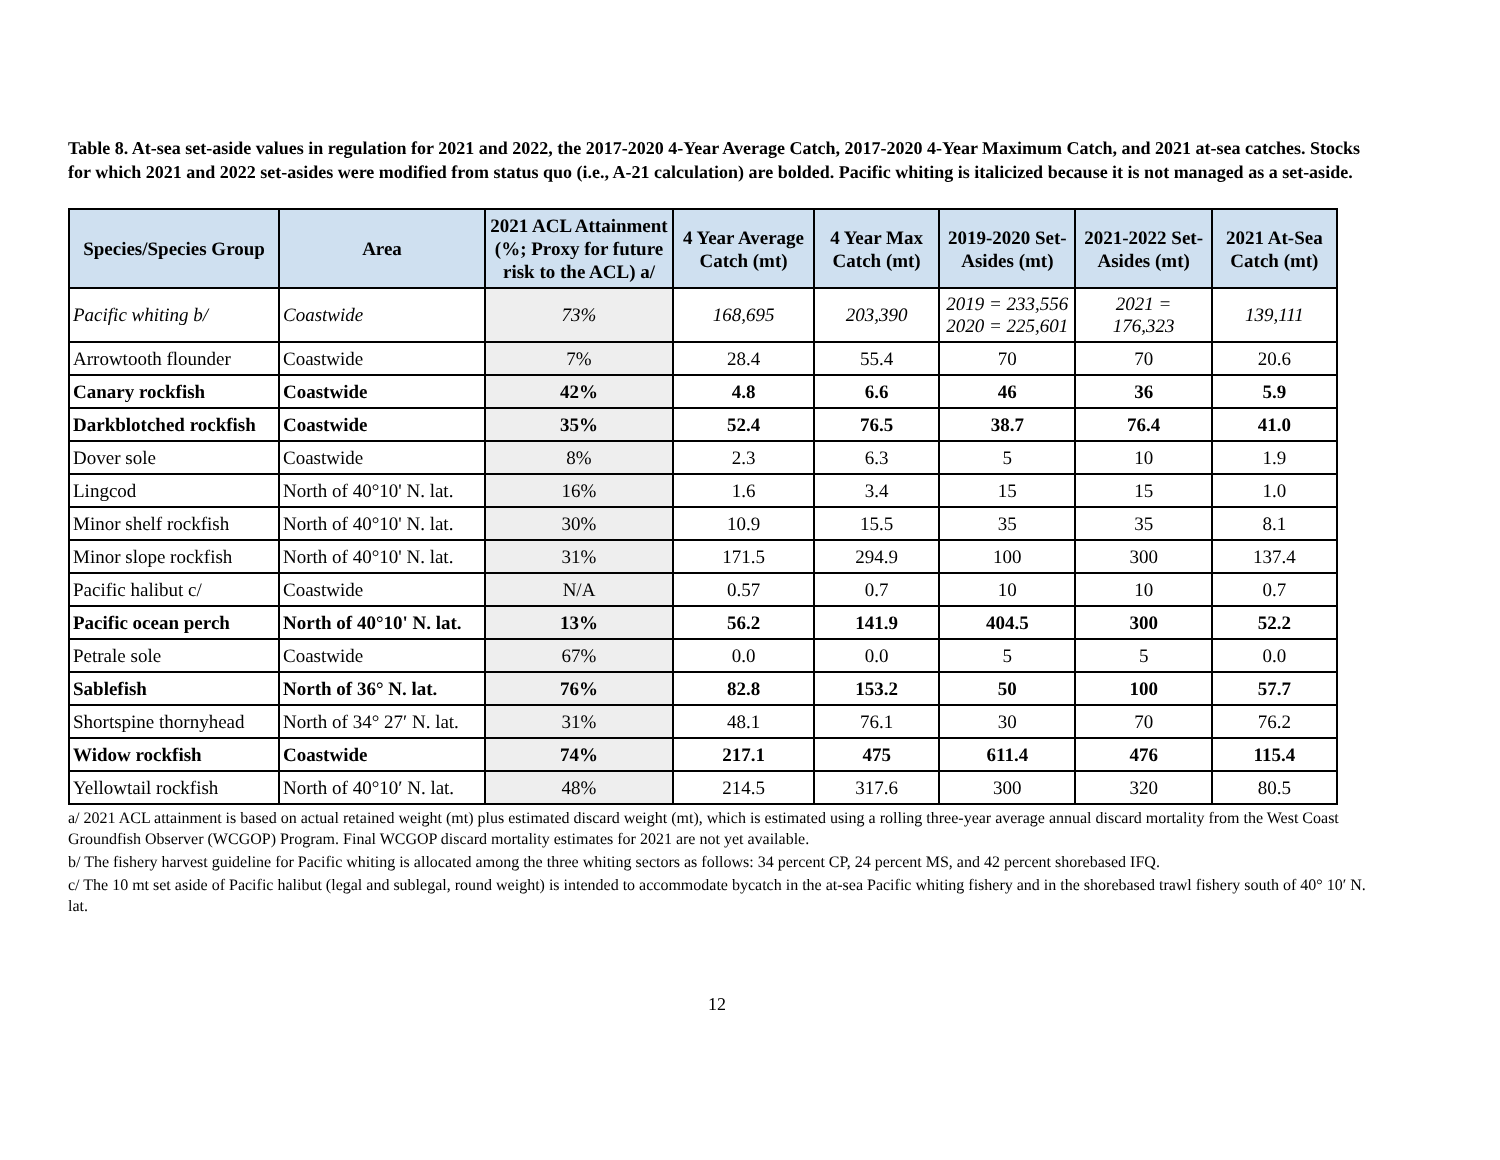Table 8. At-sea set-aside values in regulation for 2021 and 2022, the 2017-2020 4-Year Average Catch, 2017-2020 4-Year Maximum Catch, and 2021 at-sea catches. Stocks for which 2021 and 2022 set-asides were modified from status quo (i.e., A-21 calculation) are bolded. Pacific whiting is italicized because it is not managed as a set-aside.
| Species/Species Group | Area | 2021 ACL Attainment (%; Proxy for future risk to the ACL) a/ | 4 Year Average Catch (mt) | 4 Year Max Catch (mt) | 2019-2020 Set-Asides (mt) | 2021-2022 Set-Asides (mt) | 2021 At-Sea Catch (mt) |
| --- | --- | --- | --- | --- | --- | --- | --- |
| Pacific whiting b/ | Coastwide | 73% | 168,695 | 203,390 | 2019 = 233,556 2020 = 225,601 | 2021 = 176,323 | 139,111 |
| Arrowtooth flounder | Coastwide | 7% | 28.4 | 55.4 | 70 | 70 | 20.6 |
| Canary rockfish | Coastwide | 42% | 4.8 | 6.6 | 46 | 36 | 5.9 |
| Darkblotched rockfish | Coastwide | 35% | 52.4 | 76.5 | 38.7 | 76.4 | 41.0 |
| Dover sole | Coastwide | 8% | 2.3 | 6.3 | 5 | 10 | 1.9 |
| Lingcod | North of 40°10' N. lat. | 16% | 1.6 | 3.4 | 15 | 15 | 1.0 |
| Minor shelf rockfish | North of 40°10' N. lat. | 30% | 10.9 | 15.5 | 35 | 35 | 8.1 |
| Minor slope rockfish | North of 40°10' N. lat. | 31% | 171.5 | 294.9 | 100 | 300 | 137.4 |
| Pacific halibut c/ | Coastwide | N/A | 0.57 | 0.7 | 10 | 10 | 0.7 |
| Pacific ocean perch | North of 40°10' N. lat. | 13% | 56.2 | 141.9 | 404.5 | 300 | 52.2 |
| Petrale sole | Coastwide | 67% | 0.0 | 0.0 | 5 | 5 | 0.0 |
| Sablefish | North of 36° N. lat. | 76% | 82.8 | 153.2 | 50 | 100 | 57.7 |
| Shortspine thornyhead | North of 34° 27′ N. lat. | 31% | 48.1 | 76.1 | 30 | 70 | 76.2 |
| Widow rockfish | Coastwide | 74% | 217.1 | 475 | 611.4 | 476 | 115.4 |
| Yellowtail rockfish | North of 40°10′ N. lat. | 48% | 214.5 | 317.6 | 300 | 320 | 80.5 |
a/ 2021 ACL attainment is based on actual retained weight (mt) plus estimated discard weight (mt), which is estimated using a rolling three-year average annual discard mortality from the West Coast Groundfish Observer (WCGOP) Program. Final WCGOP discard mortality estimates for 2021 are not yet available.
b/ The fishery harvest guideline for Pacific whiting is allocated among the three whiting sectors as follows: 34 percent CP, 24 percent MS, and 42 percent shorebased IFQ.
c/ The 10 mt set aside of Pacific halibut (legal and sublegal, round weight) is intended to accommodate bycatch in the at-sea Pacific whiting fishery and in the shorebased trawl fishery south of 40° 10′ N. lat.
12